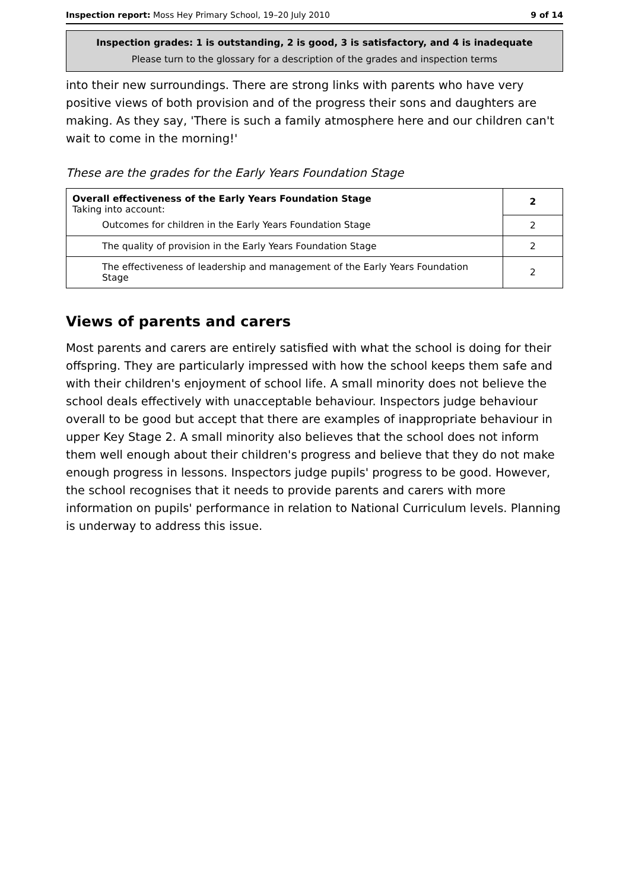Inspection report: Moss Hey Primary School, 19–20 July 2010 9 of 14
Inspection grades: 1 is outstanding, 2 is good, 3 is satisfactory, and 4 is inadequate
Please turn to the glossary for a description of the grades and inspection terms
into their new surroundings. There are strong links with parents who have very positive views of both provision and of the progress their sons and daughters are making. As they say, 'There is such a family atmosphere here and our children can't wait to come in the morning!'
These are the grades for the Early Years Foundation Stage
| Overall effectiveness of the Early Years Foundation Stage Taking into account: | 2 |
| Outcomes for children in the Early Years Foundation Stage | 2 |
| The quality of provision in the Early Years Foundation Stage | 2 |
| The effectiveness of leadership and management of the Early Years Foundation Stage | 2 |
Views of parents and carers
Most parents and carers are entirely satisfied with what the school is doing for their offspring. They are particularly impressed with how the school keeps them safe and with their children's enjoyment of school life. A small minority does not believe the school deals effectively with unacceptable behaviour. Inspectors judge behaviour overall to be good but accept that there are examples of inappropriate behaviour in upper Key Stage 2. A small minority also believes that the school does not inform them well enough about their children's progress and believe that they do not make enough progress in lessons. Inspectors judge pupils' progress to be good. However, the school recognises that it needs to provide parents and carers with more information on pupils' performance in relation to National Curriculum levels. Planning is underway to address this issue.